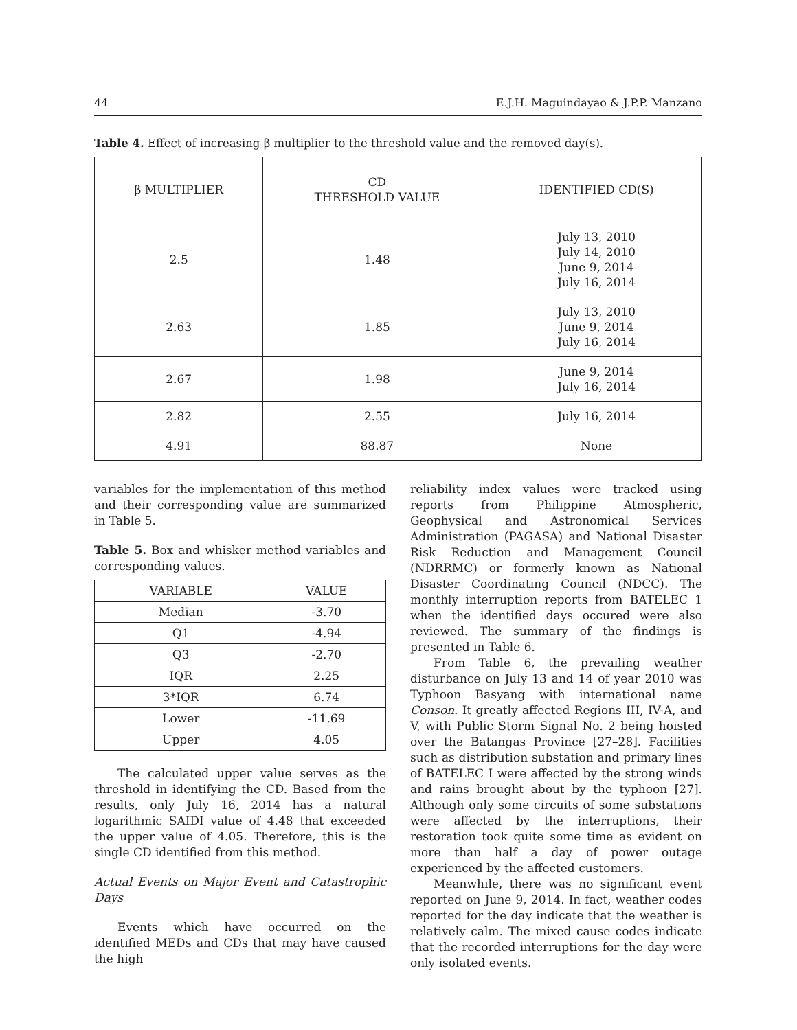44 E.J.H. Maguindayao & J.P.P. Manzano
Table 4. Effect of increasing β multiplier to the threshold value and the removed day(s).
| β MULTIPLIER | CD THRESHOLD VALUE | IDENTIFIED CD(S) |
| --- | --- | --- |
| 2.5 | 1.48 | July 13, 2010 July 14, 2010 June 9, 2014 July 16, 2014 |
| 2.63 | 1.85 | July 13, 2010 June 9, 2014 July 16, 2014 |
| 2.67 | 1.98 | June 9, 2014 July 16, 2014 |
| 2.82 | 2.55 | July 16, 2014 |
| 4.91 | 88.87 | None |
variables for the implementation of this method and their corresponding value are summarized in Table 5.
Table 5. Box and whisker method variables and corresponding values.
| VARIABLE | VALUE |
| --- | --- |
| Median | -3.70 |
| Q1 | -4.94 |
| Q3 | -2.70 |
| IQR | 2.25 |
| 3*IQR | 6.74 |
| Lower | -11.69 |
| Upper | 4.05 |
The calculated upper value serves as the threshold in identifying the CD. Based from the results, only July 16, 2014 has a natural logarithmic SAIDI value of 4.48 that exceeded the upper value of 4.05. Therefore, this is the single CD identified from this method.
Actual Events on Major Event and Catastrophic Days
Events which have occurred on the identified MEDs and CDs that may have caused the high
reliability index values were tracked using reports from Philippine Atmospheric, Geophysical and Astronomical Services Administration (PAGASA) and National Disaster Risk Reduction and Management Council (NDRRMC) or formerly known as National Disaster Coordinating Council (NDCC). The monthly interruption reports from BATELEC 1 when the identified days occured were also reviewed. The summary of the findings is presented in Table 6.
From Table 6, the prevailing weather disturbance on July 13 and 14 of year 2010 was Typhoon Basyang with international name Conson. It greatly affected Regions III, IV-A, and V, with Public Storm Signal No. 2 being hoisted over the Batangas Province [27–28]. Facilities such as distribution substation and primary lines of BATELEC I were affected by the strong winds and rains brought about by the typhoon [27]. Although only some circuits of some substations were affected by the interruptions, their restoration took quite some time as evident on more than half a day of power outage experienced by the affected customers.
Meanwhile, there was no significant event reported on June 9, 2014. In fact, weather codes reported for the day indicate that the weather is relatively calm. The mixed cause codes indicate that the recorded interruptions for the day were only isolated events.